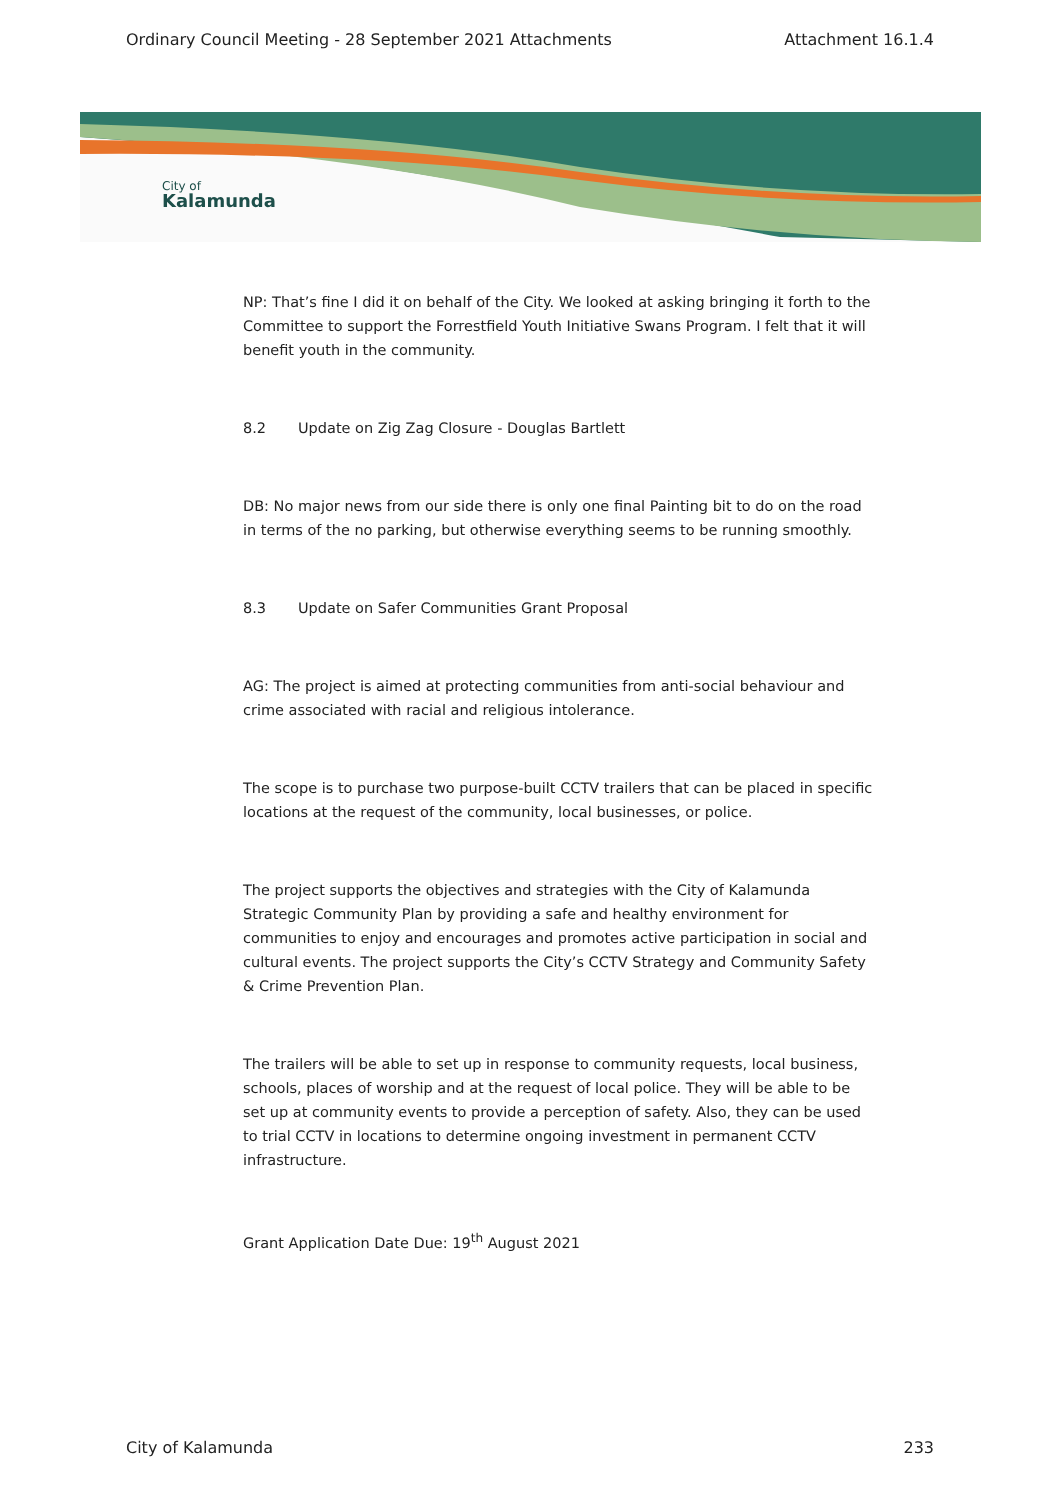Ordinary Council Meeting - 28 September 2021 Attachments Attachment 16.1.4
City of
Kalamunda
NP: That’s fine I did it on behalf of the City. We looked at asking bringing it forth to the Committee to support the Forrestfield Youth Initiative Swans Program. I felt that it will benefit youth in the community.
8.2 Update on Zig Zag Closure - Douglas Bartlett
DB: No major news from our side there is only one final Painting bit to do on the road in terms of the no parking, but otherwise everything seems to be running smoothly.
8.3 Update on Safer Communities Grant Proposal
AG: The project is aimed at protecting communities from anti-social behaviour and crime associated with racial and religious intolerance.
The scope is to purchase two purpose-built CCTV trailers that can be placed in specific locations at the request of the community, local businesses, or police.
The project supports the objectives and strategies with the City of Kalamunda Strategic Community Plan by providing a safe and healthy environment for communities to enjoy and encourages and promotes active participation in social and cultural events. The project supports the City’s CCTV Strategy and Community Safety & Crime Prevention Plan.
The trailers will be able to set up in response to community requests, local business, schools, places of worship and at the request of local police. They will be able to be set up at community events to provide a perception of safety. Also, they can be used to trial CCTV in locations to determine ongoing investment in permanent CCTV infrastructure.
Grant Application Date Due: 19<sup>th</sup> August 2021
City of Kalamunda 233